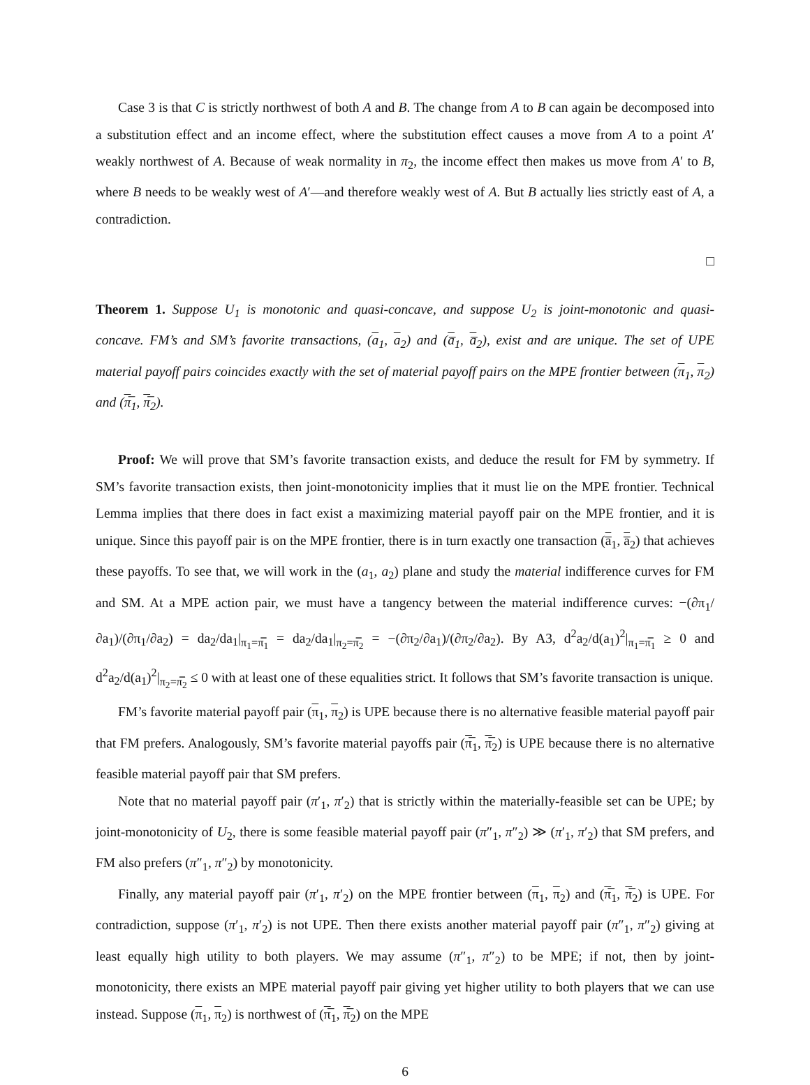Case 3 is that C is strictly northwest of both A and B. The change from A to B can again be decomposed into a substitution effect and an income effect, where the substitution effect causes a move from A to a point A′ weakly northwest of A. Because of weak normality in π<sub>2</sub>, the income effect then makes us move from A′ to B, where B needs to be weakly west of A′—and therefore weakly west of A. But B actually lies strictly east of A, a contradiction.
□
Theorem 1. Suppose U<sub>1</sub> is monotonic and quasi-concave, and suppose U<sub>2</sub> is joint-monotonic and quasi-concave. FM’s and SM’s favorite transactions, (a<sub>1</sub>, a<sub>2</sub>) and (a̅<sub>1</sub>, a̅<sub>2</sub>), exist and are unique. The set of UPE material payoff pairs coincides exactly with the set of material payoff pairs on the MPE frontier between (π<sub>1</sub>, π<sub>2</sub>) and (π̅<sub>1</sub>, π̅<sub>2</sub>).
Proof: We will prove that SM’s favorite transaction exists, and deduce the result for FM by symmetry. If SM’s favorite transaction exists, then joint-monotonicity implies that it must lie on the MPE frontier. Technical Lemma implies that there does in fact exist a maximizing material payoff pair on the MPE frontier, and it is unique. Since this payoff pair is on the MPE frontier, there is in turn exactly one transaction (a̅<sub>1</sub>, a̅<sub>2</sub>) that achieves these payoffs. To see that, we will work in the (a<sub>1</sub>, a<sub>2</sub>) plane and study the material indifference curves for FM and SM. At a MPE action pair, we must have a tangency between the material indifference curves: −(∂π<sub>1</sub>/∂a<sub>1</sub>)/(∂π<sub>1</sub>/∂a<sub>2</sub>) = da<sub>2</sub>/da<sub>1</sub>|<sub>π<sub>1</sub>=π̅̅<sub>1</sub></sub> = da<sub>2</sub>/da<sub>1</sub>|<sub>π<sub>2</sub>=π̅̅<sub>2</sub></sub> = −(∂π<sub>2</sub>/∂a<sub>1</sub>)/(∂π<sub>2</sub>/∂a<sub>2</sub>). By A3, d<sup>2</sup>a<sub>2</sub>/d(a<sub>1</sub>)<sup>2</sup>|<sub>π<sub>1</sub>=π̅̅<sub>1</sub></sub> ≥ 0 and d<sup>2</sup>a<sub>2</sub>/d(a<sub>1</sub>)<sup>2</sup>|<sub>π<sub>2</sub>=π̅̅<sub>2</sub></sub> ≤ 0 with at least one of these equalities strict. It follows that SM’s favorite transaction is unique.
FM’s favorite material payoff pair (π<sub>1</sub>, π<sub>2</sub>) is UPE because there is no alternative feasible material payoff pair that FM prefers. Analogously, SM’s favorite material payoffs pair (π̅<sub>1</sub>, π̅<sub>2</sub>) is UPE because there is no alternative feasible material payoff pair that SM prefers.
Note that no material payoff pair (π′<sub>1</sub>, π′<sub>2</sub>) that is strictly within the materially-feasible set can be UPE; by joint-monotonicity of U<sub>2</sub>, there is some feasible material payoff pair (π″<sub>1</sub>, π″<sub>2</sub>) ≫ (π′<sub>1</sub>, π′<sub>2</sub>) that SM prefers, and FM also prefers (π″<sub>1</sub>, π″<sub>2</sub>) by monotonicity.
Finally, any material payoff pair (π′<sub>1</sub>, π′<sub>2</sub>) on the MPE frontier between (π<sub>1</sub>, π<sub>2</sub>) and (π̅<sub>1</sub>, π̅<sub>2</sub>) is UPE. For contradiction, suppose (π′<sub>1</sub>, π′<sub>2</sub>) is not UPE. Then there exists another material payoff pair (π″<sub>1</sub>, π″<sub>2</sub>) giving at least equally high utility to both players. We may assume (π″<sub>1</sub>, π″<sub>2</sub>) to be MPE; if not, then by joint-monotonicity, there exists an MPE material payoff pair giving yet higher utility to both players that we can use instead. Suppose (π<sub>1</sub>, π<sub>2</sub>) is northwest of (π̅<sub>1</sub>, π̅<sub>2</sub>) on the MPE
6